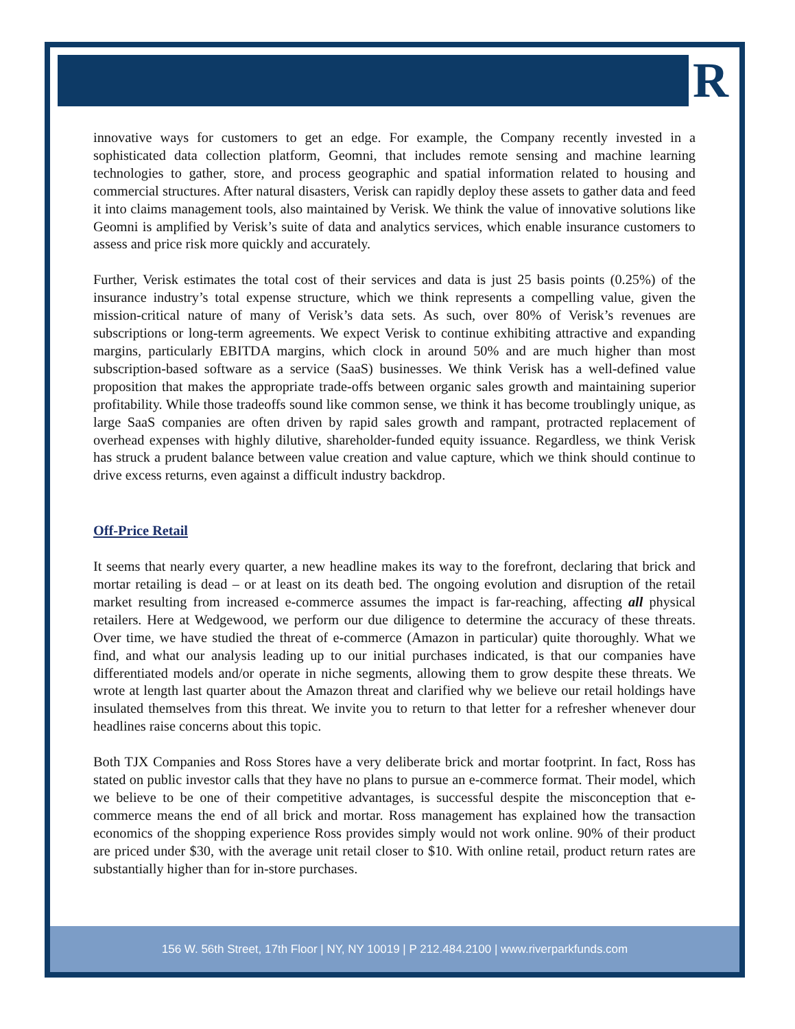R
innovative ways for customers to get an edge. For example, the Company recently invested in a sophisticated data collection platform, Geomni, that includes remote sensing and machine learning technologies to gather, store, and process geographic and spatial information related to housing and commercial structures. After natural disasters, Verisk can rapidly deploy these assets to gather data and feed it into claims management tools, also maintained by Verisk. We think the value of innovative solutions like Geomni is amplified by Verisk’s suite of data and analytics services, which enable insurance customers to assess and price risk more quickly and accurately.
Further, Verisk estimates the total cost of their services and data is just 25 basis points (0.25%) of the insurance industry’s total expense structure, which we think represents a compelling value, given the mission-critical nature of many of Verisk’s data sets. As such, over 80% of Verisk’s revenues are subscriptions or long-term agreements. We expect Verisk to continue exhibiting attractive and expanding margins, particularly EBITDA margins, which clock in around 50% and are much higher than most subscription-based software as a service (SaaS) businesses. We think Verisk has a well-defined value proposition that makes the appropriate trade-offs between organic sales growth and maintaining superior profitability. While those tradeoffs sound like common sense, we think it has become troublingly unique, as large SaaS companies are often driven by rapid sales growth and rampant, protracted replacement of overhead expenses with highly dilutive, shareholder-funded equity issuance. Regardless, we think Verisk has struck a prudent balance between value creation and value capture, which we think should continue to drive excess returns, even against a difficult industry backdrop.
Off-Price Retail
It seems that nearly every quarter, a new headline makes its way to the forefront, declaring that brick and mortar retailing is dead – or at least on its death bed. The ongoing evolution and disruption of the retail market resulting from increased e-commerce assumes the impact is far-reaching, affecting all physical retailers. Here at Wedgewood, we perform our due diligence to determine the accuracy of these threats. Over time, we have studied the threat of e-commerce (Amazon in particular) quite thoroughly. What we find, and what our analysis leading up to our initial purchases indicated, is that our companies have differentiated models and/or operate in niche segments, allowing them to grow despite these threats. We wrote at length last quarter about the Amazon threat and clarified why we believe our retail holdings have insulated themselves from this threat. We invite you to return to that letter for a refresher whenever dour headlines raise concerns about this topic.
Both TJX Companies and Ross Stores have a very deliberate brick and mortar footprint. In fact, Ross has stated on public investor calls that they have no plans to pursue an e-commerce format. Their model, which we believe to be one of their competitive advantages, is successful despite the misconception that e-commerce means the end of all brick and mortar. Ross management has explained how the transaction economics of the shopping experience Ross provides simply would not work online. 90% of their product are priced under $30, with the average unit retail closer to $10. With online retail, product return rates are substantially higher than for in-store purchases.
156 W. 56th Street, 17th Floor | NY, NY 10019 | P 212.484.2100 | www.riverparkfunds.com